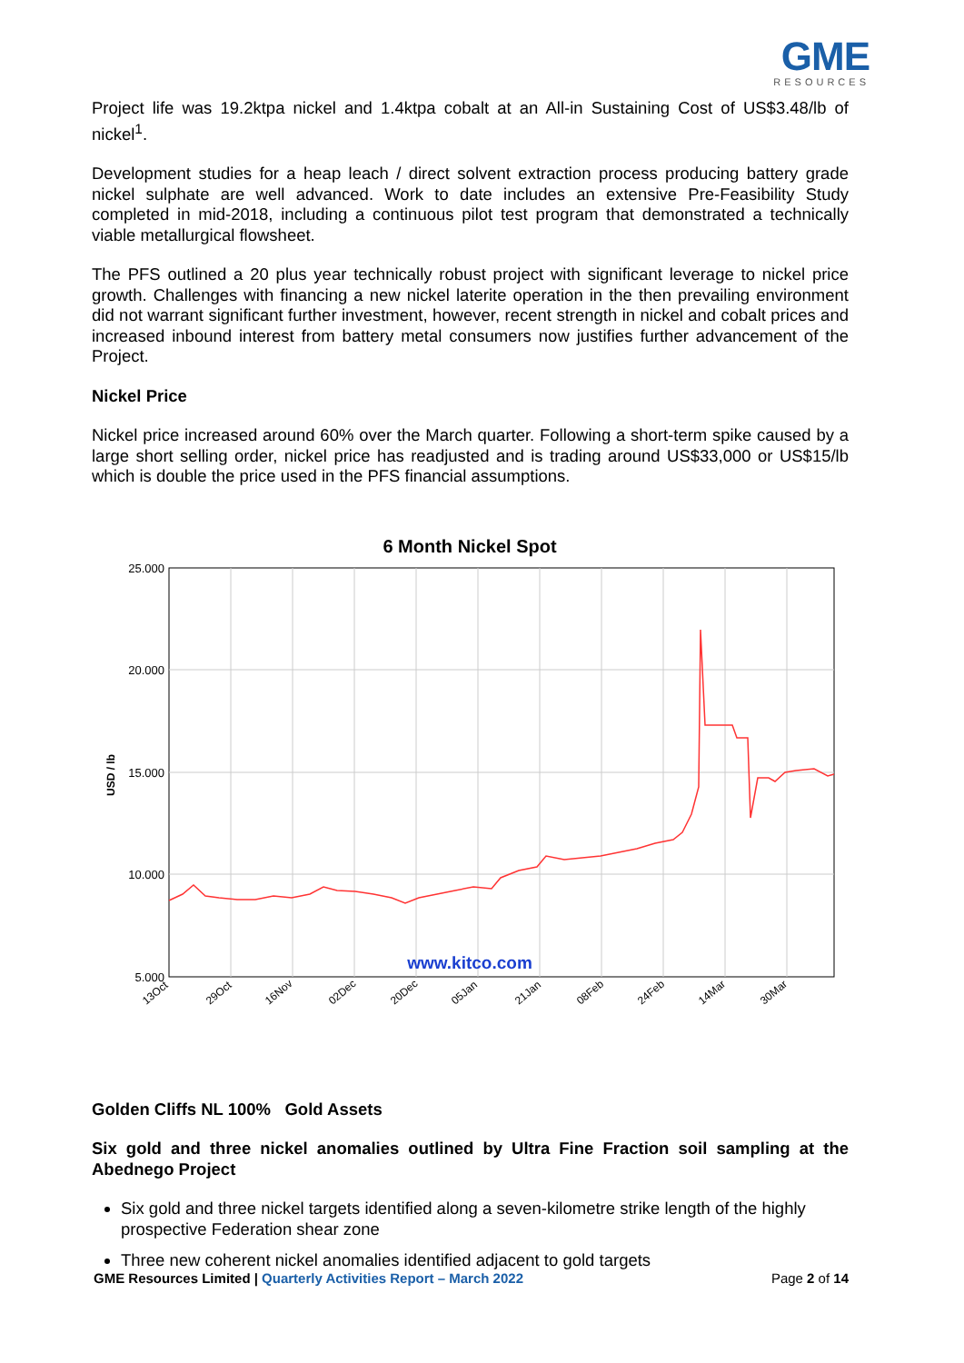GME
RESOURCES
Project life was 19.2ktpa nickel and 1.4ktpa cobalt at an All-in Sustaining Cost of US$3.48/lb of nickel<sup>1</sup>.
Development studies for a heap leach / direct solvent extraction process producing battery grade nickel sulphate are well advanced. Work to date includes an extensive Pre-Feasibility Study completed in mid-2018, including a continuous pilot test program that demonstrated a technically viable metallurgical flowsheet.
The PFS outlined a 20 plus year technically robust project with significant leverage to nickel price growth. Challenges with financing a new nickel laterite operation in the then prevailing environment did not warrant significant further investment, however, recent strength in nickel and cobalt prices and increased inbound interest from battery metal consumers now justifies further advancement of the Project.
Nickel Price
Nickel price increased around 60% over the March quarter. Following a short-term spike caused by a large short selling order, nickel price has readjusted and is trading around US$33,000 or US$15/lb which is double the price used in the PFS financial assumptions.
6 Month Nickel Spot
25.000
20.000
15.000
10.000
5.000
USD / lb
www.kitco.com
13Oct
29Oct
16Nov
02Dec
20Dec
05Jan
21Jan
08Feb
24Feb
14Mar
30Mar
Golden Cliffs NL 100% Gold Assets
Six gold and three nickel anomalies outlined by Ultra Fine Fraction soil sampling at the Abednego Project
Six gold and three nickel targets identified along a seven-kilometre strike length of the highly prospective Federation shear zone
Three new coherent nickel anomalies identified adjacent to gold targets
GME Resources Limited | Quarterly Activities Report – March 2022
Page 2 of 14